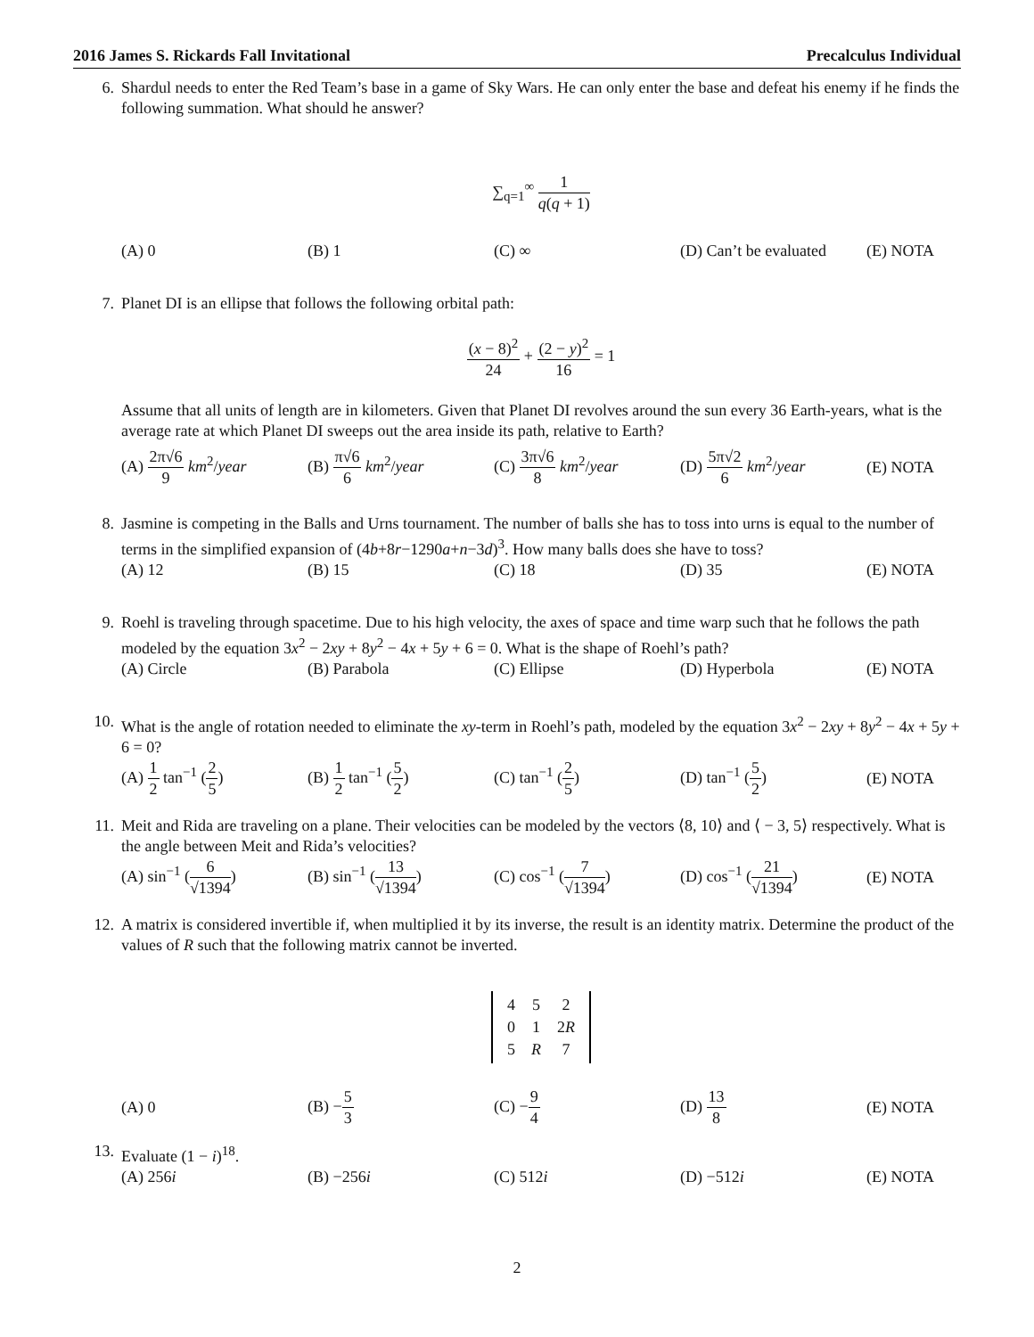2016 James S. Rickards Fall Invitational Precalculus Individual
6. Shardul needs to enter the Red Team’s base in a game of Sky Wars. He can only enter the base and defeat his enemy if he finds the following summation. What should he answer?
∑<sub>q=1</sub><sup>∞</sup> 1 q(q + 1)
(A) 0 (B) 1 (C) ∞
(D) Can’t be evaluated
(E) NOTA
7. Planet DI is an ellipse that follows the following orbital path:
(x − 8)<sup>2</sup> 24 + (2 − y)<sup>2</sup> 16 = 1
Assume that all units of length are in kilometers. Given that Planet DI revolves around the sun every 36 Earth-years, what is the average rate at which Planet DI sweeps out the area inside its path, relative to Earth?
(A) 2π√6 9 km<sup>2</sup>/year (B) π√6 6 km<sup>2</sup>/year (C) 3π√6 8 km<sup>2</sup>/year (D) 5π√2 6 km<sup>2</sup>/year (E) NOTA
8. Jasmine is competing in the Balls and Urns tournament. The number of balls she has to toss into urns is equal to the number of terms in the simplified expansion of (4b+8r−1290a+n−3d)<sup>3</sup>. How many balls does she have to toss?
(A) 12 (B) 15 (C) 18 (D) 35 (E) NOTA
9. Roehl is traveling through spacetime. Due to his high velocity, the axes of space and time warp such that he follows the path modeled by the equation 3x<sup>2</sup> − 2xy + 8y<sup>2</sup> − 4x + 5y + 6 = 0. What is the shape of Roehl’s path?
(A) Circle (B) Parabola (C) Ellipse (D) Hyperbola (E) NOTA
10. What is the angle of rotation needed to eliminate the xy-term in Roehl’s path, modeled by the equation 3x<sup>2</sup> − 2xy + 8y<sup>2</sup> − 4x + 5y + 6 = 0?
(A) 1 2 tan<sup>−1</sup> (2 5) (B) 1 2 tan<sup>−1</sup> (5 2) (C) tan<sup>−1</sup> (2 5) (D) tan<sup>−1</sup> (5 2) (E) NOTA
11. Meit and Rida are traveling on a plane. Their velocities can be modeled by the vectors ⟨8, 10⟩ and ⟨ − 3, 5⟩ respectively. What is the angle between Meit and Rida’s velocities?
(A) sin<sup>−1</sup> (6 √1394) (B) sin<sup>−1</sup> (13 √1394)
(C) cos<sup>−1</sup> (7 √1394) (D) cos<sup>−1</sup> (21 √1394)
(E) NOTA
12. A matrix is considered invertible if, when multiplied it by its inverse, the result is an identity matrix. Determine the product of the values of R such that the following matrix cannot be inverted.
| 4 | 5 | 2 |
| 0 | 1 | 2 R |
| 5 | R | 7 |
(A) 0 (B) −5 3 (C) −9 4 (D) 13 8 (E) NOTA
13. Evaluate (1 − i)<sup>18</sup>.
(A) 256i (B) −256i (C) 512i (D) −512i (E) NOTA
2